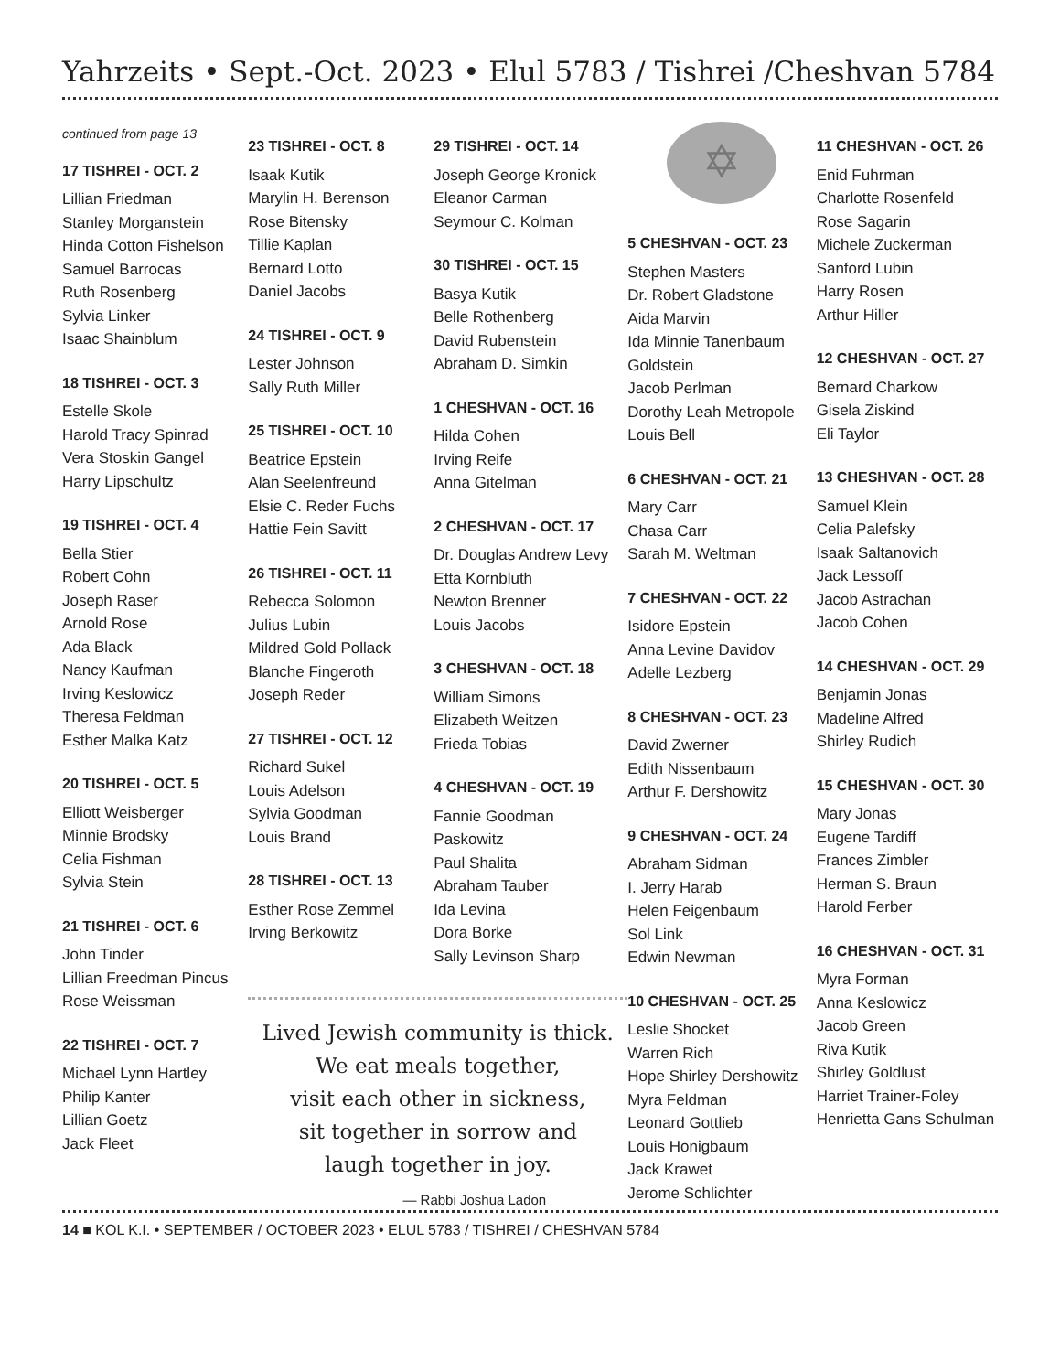Yahrzeits • Sept.-Oct. 2023 • Elul 5783 / Tishrei /Cheshvan 5784
continued from page 13
17 TISHREI - OCT. 2
Lillian Friedman
Stanley Morganstein
Hinda Cotton Fishelson
Samuel Barrocas
Ruth Rosenberg
Sylvia Linker
Isaac Shainblum
18 TISHREI - OCT. 3
Estelle Skole
Harold Tracy Spinrad
Vera Stoskin Gangel
Harry Lipschultz
19 TISHREI - OCT. 4
Bella Stier
Robert Cohn
Joseph Raser
Arnold Rose
Ada Black
Nancy Kaufman
Irving Keslowicz
Theresa Feldman
Esther Malka Katz
20 TISHREI - OCT. 5
Elliott Weisberger
Minnie Brodsky
Celia Fishman
Sylvia Stein
21 TISHREI - OCT. 6
John Tinder
Lillian Freedman Pincus
Rose Weissman
22 TISHREI - OCT. 7
Michael Lynn Hartley
Philip Kanter
Lillian Goetz
Jack Fleet
23 TISHREI - OCT. 8
Isaak Kutik
Marylin H. Berenson
Rose Bitensky
Tillie Kaplan
Bernard Lotto
Daniel Jacobs
24 TISHREI - OCT. 9
Lester Johnson
Sally Ruth Miller
25 TISHREI - OCT. 10
Beatrice Epstein
Alan Seelenfreund
Elsie C. Reder Fuchs
Hattie Fein Savitt
26 TISHREI - OCT. 11
Rebecca Solomon
Julius Lubin
Mildred Gold Pollack
Blanche Fingeroth
Joseph Reder
27 TISHREI - OCT. 12
Richard Sukel
Louis Adelson
Sylvia Goodman
Louis Brand
28 TISHREI - OCT. 13
Esther Rose Zemmel
Irving Berkowitz
29 TISHREI - OCT. 14
Joseph George Kronick
Eleanor Carman
Seymour C. Kolman
30 TISHREI - OCT. 15
Basya Kutik
Belle Rothenberg
David Rubenstein
Abraham D. Simkin
1 CHESHVAN - OCT. 16
Hilda Cohen
Irving Reife
Anna Gitelman
2 CHESHVAN - OCT. 17
Dr. Douglas Andrew Levy
Etta Kornbluth
Newton Brenner
Louis Jacobs
3 CHESHVAN - OCT. 18
William Simons
Elizabeth Weitzen
Frieda Tobias
4 CHESHVAN - OCT. 19
Fannie Goodman Paskowitz
Paul Shalita
Abraham Tauber
Ida Levina
Dora Borke
Sally Levinson Sharp
Lived Jewish community is thick.
We eat meals together,
visit each other in sickness,
sit together in sorrow and
laugh together in joy.
— Rabbi Joshua Ladon
✡
5 CHESHVAN - OCT. 23
Stephen Masters
Dr. Robert Gladstone
Aida Marvin
Ida Minnie Tanenbaum Goldstein
Jacob Perlman
Dorothy Leah Metropole
Louis Bell
6 CHESHVAN - OCT. 21
Mary Carr
Chasa Carr
Sarah M. Weltman
7 CHESHVAN - OCT. 22
Isidore Epstein
Anna Levine Davidov
Adelle Lezberg
8 CHESHVAN - OCT. 23
David Zwerner
Edith Nissenbaum
Arthur F. Dershowitz
9 CHESHVAN - OCT. 24
Abraham Sidman
I. Jerry Harab
Helen Feigenbaum
Sol Link
Edwin Newman
10 CHESHVAN - OCT. 25
Leslie Shocket
Warren Rich
Hope Shirley Dershowitz
Myra Feldman
Leonard Gottlieb
Louis Honigbaum
Jack Krawet
Jerome Schlichter
11 CHESHVAN - OCT. 26
Enid Fuhrman
Charlotte Rosenfeld
Rose Sagarin
Michele Zuckerman
Sanford Lubin
Harry Rosen
Arthur Hiller
12 CHESHVAN - OCT. 27
Bernard Charkow
Gisela Ziskind
Eli Taylor
13 CHESHVAN - OCT. 28
Samuel Klein
Celia Palefsky
Isaak Saltanovich
Jack Lessoff
Jacob Astrachan
Jacob Cohen
14 CHESHVAN - OCT. 29
Benjamin Jonas
Madeline Alfred
Shirley Rudich
15 CHESHVAN - OCT. 30
Mary Jonas
Eugene Tardiff
Frances Zimbler
Herman S. Braun
Harold Ferber
16 CHESHVAN - OCT. 31
Myra Forman
Anna Keslowicz
Jacob Green
Riva Kutik
Shirley Goldlust
Harriet Trainer-Foley
Henrietta Gans Schulman
14 ■ KOL K.I. • SEPTEMBER / OCTOBER 2023 • ELUL 5783 / TISHREI / CHESHVAN 5784